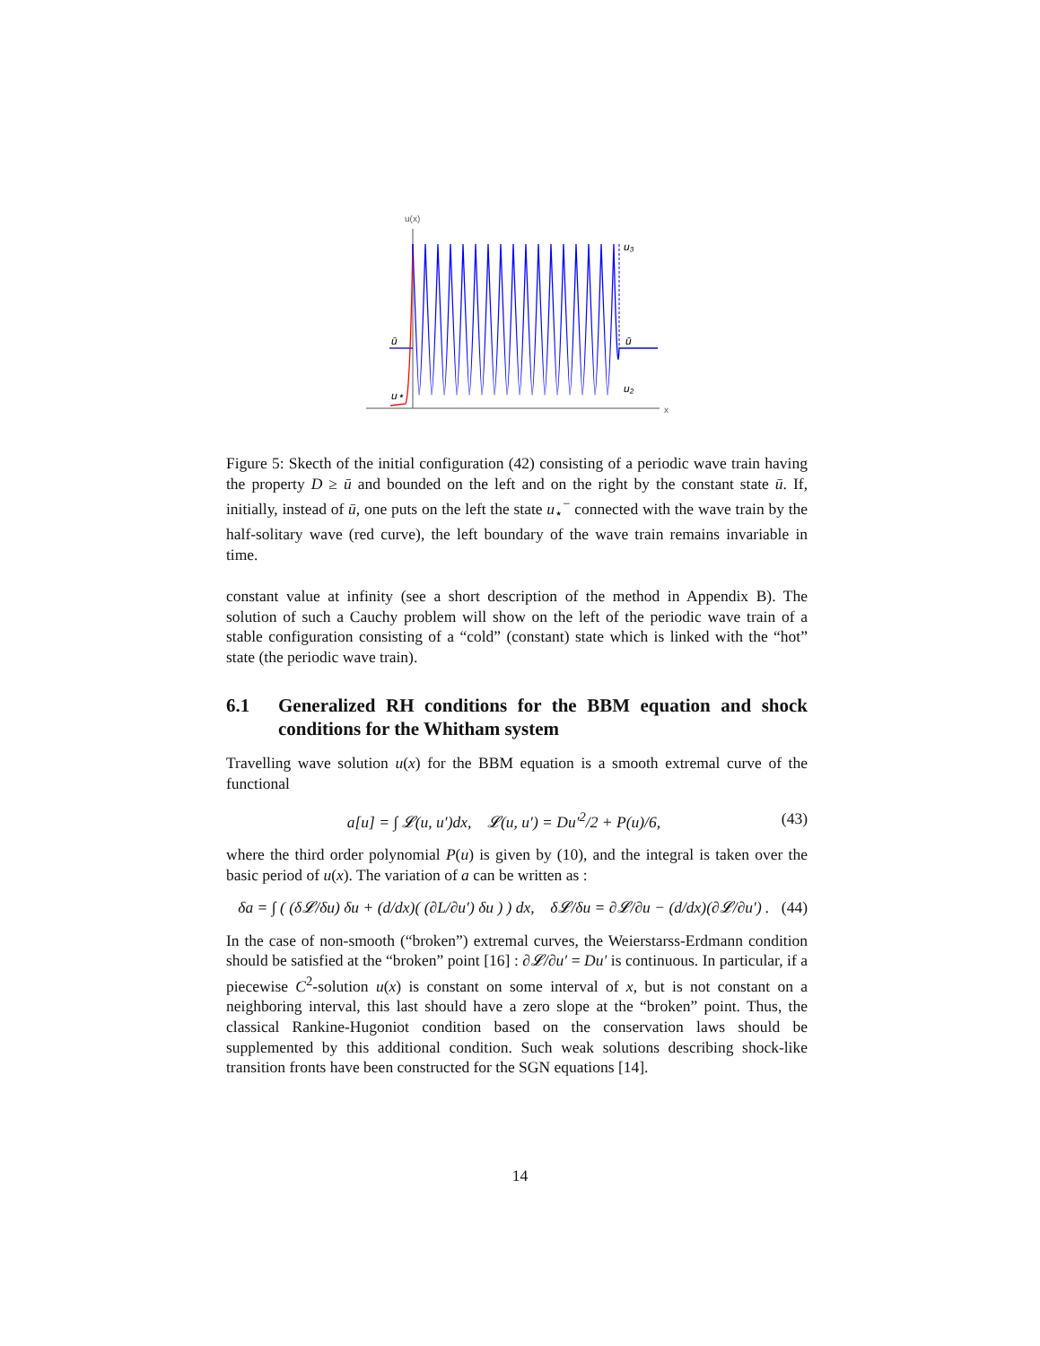u(x)
x
u₃
ū
ū
u₂
u⋆
Figure 5: Skecth of the initial configuration (42) consisting of a periodic wave train having the property D ≥ ū and bounded on the left and on the right by the constant state ū. If, initially, instead of ū, one puts on the left the state u<sub>⋆</sub><sup>−</sup> connected with the wave train by the half-solitary wave (red curve), the left boundary of the wave train remains invariable in time.
constant value at infinity (see a short description of the method in Appendix B). The solution of such a Cauchy problem will show on the left of the periodic wave train of a stable configuration consisting of a “cold” (constant) state which is linked with the “hot” state (the periodic wave train).
6.1 Generalized RH conditions for the BBM equation and shock conditions for the Whitham system
Travelling wave solution u(x) for the BBM equation is a smooth extremal curve of the functional
a[u] = ∫ 𝓛(u, u′)dx, 𝓛(u, u′) = Du′<sup>2</sup>/2 + P(u)/6,
(43)
where the third order polynomial P(u) is given by (10), and the integral is taken over the basic period of u(x). The variation of a can be written as :
δa = ∫ ( (δ𝓛/δu) δu + (d/dx)( (∂L/∂u′) δu ) ) dx, δ𝓛/δu = ∂𝓛/∂u − (d/dx)(∂𝓛/∂u′) .
(44)
In the case of non-smooth (“broken”) extremal curves, the Weierstarss-Erdmann condition should be satisfied at the “broken” point [16] : ∂𝓛/∂u′ = Du′ is continuous. In particular, if a piecewise C<sup>2</sup>-solution u(x) is constant on some interval of x, but is not constant on a neighboring interval, this last should have a zero slope at the “broken” point. Thus, the classical Rankine-Hugoniot condition based on the conservation laws should be supplemented by this additional condition. Such weak solutions describing shock-like transition fronts have been constructed for the SGN equations [14].
14